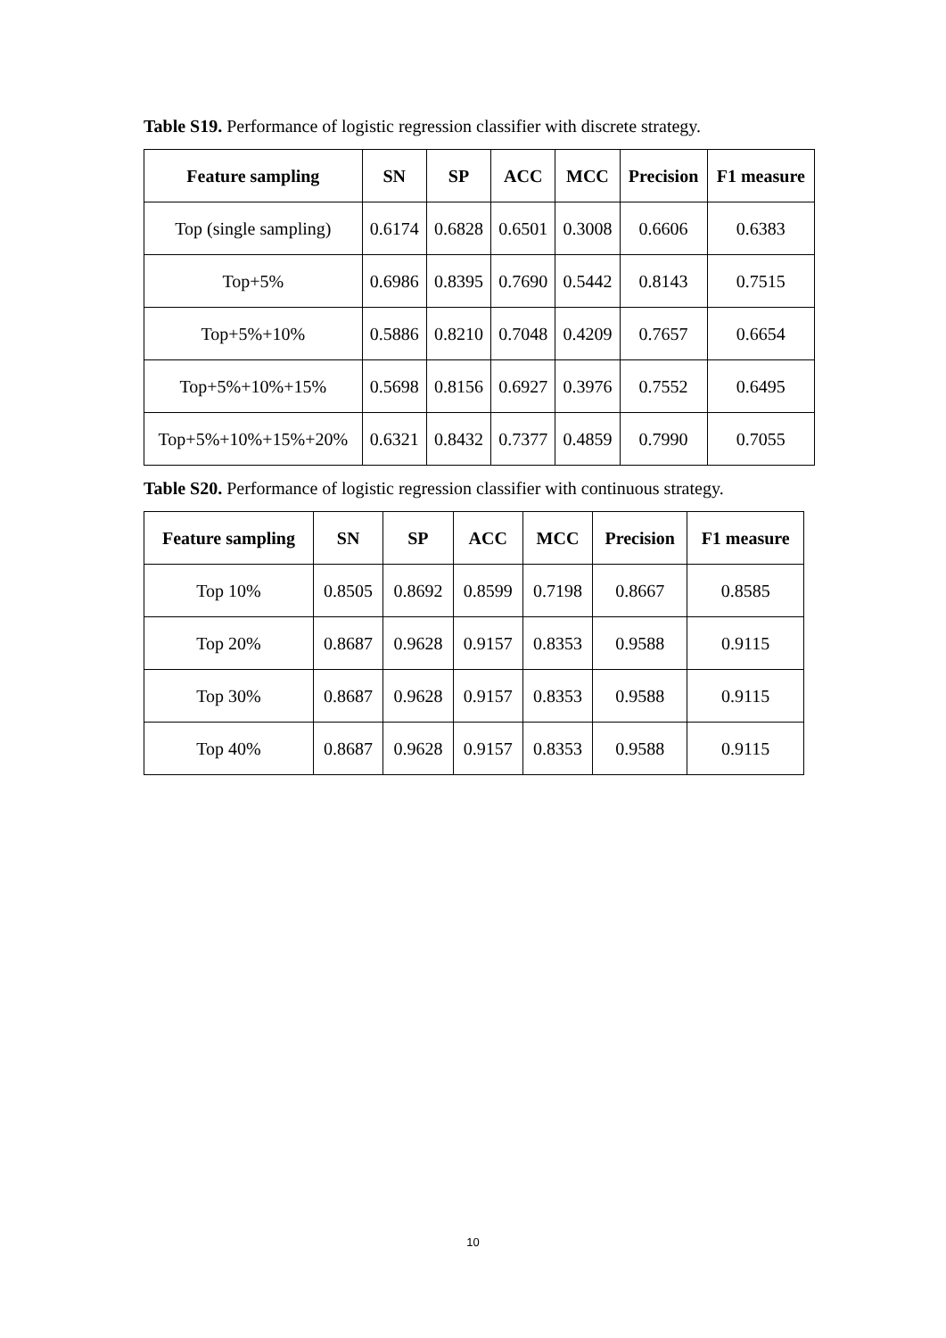Table S19. Performance of logistic regression classifier with discrete strategy.
| Feature sampling | SN | SP | ACC | MCC | Precision | F1 measure |
| --- | --- | --- | --- | --- | --- | --- |
| Top (single sampling) | 0.6174 | 0.6828 | 0.6501 | 0.3008 | 0.6606 | 0.6383 |
| Top+5% | 0.6986 | 0.8395 | 0.7690 | 0.5442 | 0.8143 | 0.7515 |
| Top+5%+10% | 0.5886 | 0.8210 | 0.7048 | 0.4209 | 0.7657 | 0.6654 |
| Top+5%+10%+15% | 0.5698 | 0.8156 | 0.6927 | 0.3976 | 0.7552 | 0.6495 |
| Top+5%+10%+15%+20% | 0.6321 | 0.8432 | 0.7377 | 0.4859 | 0.7990 | 0.7055 |
Table S20. Performance of logistic regression classifier with continuous strategy.
| Feature sampling | SN | SP | ACC | MCC | Precision | F1 measure |
| --- | --- | --- | --- | --- | --- | --- |
| Top 10% | 0.8505 | 0.8692 | 0.8599 | 0.7198 | 0.8667 | 0.8585 |
| Top 20% | 0.8687 | 0.9628 | 0.9157 | 0.8353 | 0.9588 | 0.9115 |
| Top 30% | 0.8687 | 0.9628 | 0.9157 | 0.8353 | 0.9588 | 0.9115 |
| Top 40% | 0.8687 | 0.9628 | 0.9157 | 0.8353 | 0.9588 | 0.9115 |
10